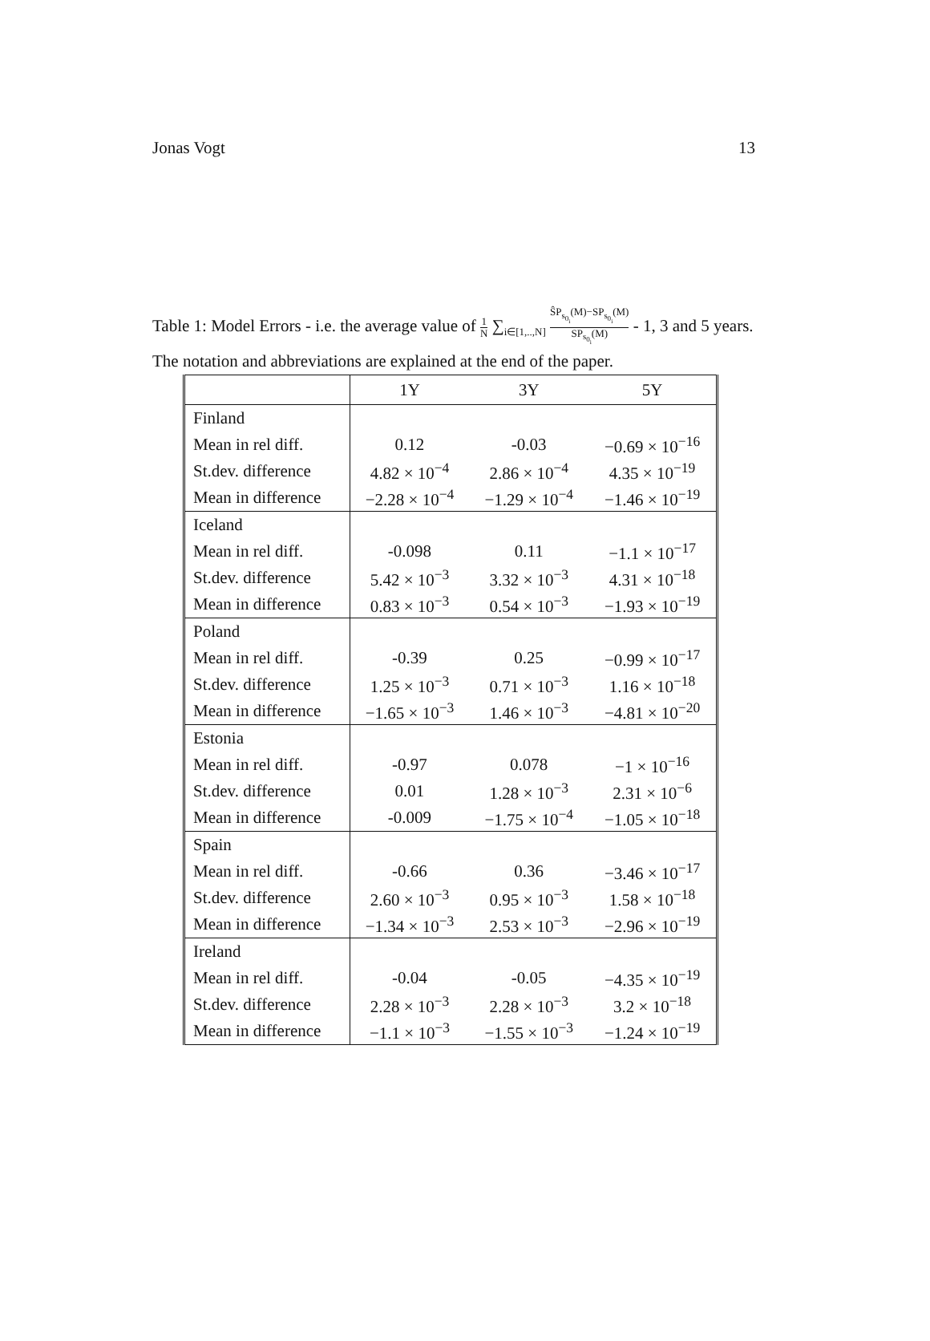Jonas Vogt 13
Table 1: Model Errors - i.e. the average value of 1 N ∑<sub>i∈[1,..,N]</sub> ŜP<sub>s<sub>0<sub>i</sub></sub></sub>(M)−SP<sub>s<sub>0<sub>i</sub></sub></sub>(M) SP<sub>s<sub>0<sub>i</sub></sub></sub>(M) - 1, 3 and 5 years. The notation and abbreviations are explained at the end of the paper.
| | 1Y | 3Y | 5Y |
| --- | --- | --- | --- |
| Finland | | | |
| Mean in rel diff. | 0.12 | -0.03 | −0.69 × 10<sup>−16</sup> |
| St.dev. difference | 4.82 × 10<sup>−4</sup> | 2.86 × 10<sup>−4</sup> | 4.35 × 10<sup>−19</sup> |
| Mean in difference | −2.28 × 10<sup>−4</sup> | −1.29 × 10<sup>−4</sup> | −1.46 × 10<sup>−19</sup> |
| Iceland | | | |
| Mean in rel diff. | -0.098 | 0.11 | −1.1 × 10<sup>−17</sup> |
| St.dev. difference | 5.42 × 10<sup>−3</sup> | 3.32 × 10<sup>−3</sup> | 4.31 × 10<sup>−18</sup> |
| Mean in difference | 0.83 × 10<sup>−3</sup> | 0.54 × 10<sup>−3</sup> | −1.93 × 10<sup>−19</sup> |
| Poland | | | |
| Mean in rel diff. | -0.39 | 0.25 | −0.99 × 10<sup>−17</sup> |
| St.dev. difference | 1.25 × 10<sup>−3</sup> | 0.71 × 10<sup>−3</sup> | 1.16 × 10<sup>−18</sup> |
| Mean in difference | −1.65 × 10<sup>−3</sup> | 1.46 × 10<sup>−3</sup> | −4.81 × 10<sup>−20</sup> |
| Estonia | | | |
| Mean in rel diff. | -0.97 | 0.078 | −1 × 10<sup>−16</sup> |
| St.dev. difference | 0.01 | 1.28 × 10<sup>−3</sup> | 2.31 × 10<sup>−6</sup> |
| Mean in difference | -0.009 | −1.75 × 10<sup>−4</sup> | −1.05 × 10<sup>−18</sup> |
| Spain | | | |
| Mean in rel diff. | -0.66 | 0.36 | −3.46 × 10<sup>−17</sup> |
| St.dev. difference | 2.60 × 10<sup>−3</sup> | 0.95 × 10<sup>−3</sup> | 1.58 × 10<sup>−18</sup> |
| Mean in difference | −1.34 × 10<sup>−3</sup> | 2.53 × 10<sup>−3</sup> | −2.96 × 10<sup>−19</sup> |
| Ireland | | | |
| Mean in rel diff. | -0.04 | -0.05 | −4.35 × 10<sup>−19</sup> |
| St.dev. difference | 2.28 × 10<sup>−3</sup> | 2.28 × 10<sup>−3</sup> | 3.2 × 10<sup>−18</sup> |
| Mean in difference | −1.1 × 10<sup>−3</sup> | −1.55 × 10<sup>−3</sup> | −1.24 × 10<sup>−19</sup> |